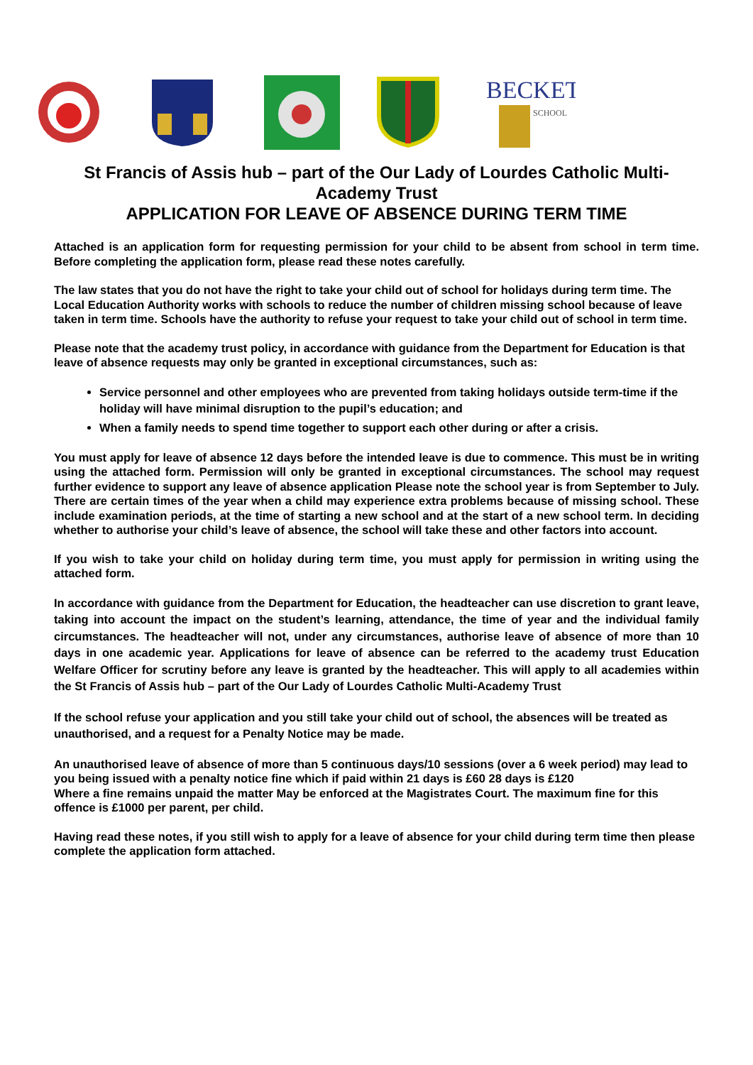BECKET
SCHOOL
St Francis of Assis hub – part of the Our Lady of Lourdes Catholic Multi-Academy Trust
APPLICATION FOR LEAVE OF ABSENCE DURING TERM TIME
Attached is an application form for requesting permission for your child to be absent from school in term time. Before completing the application form, please read these notes carefully.
The law states that you do not have the right to take your child out of school for holidays during term time. The Local Education Authority works with schools to reduce the number of children missing school because of leave taken in term time. Schools have the authority to refuse your request to take your child out of school in term time.
Please note that the academy trust policy, in accordance with guidance from the Department for Education is that leave of absence requests may only be granted in exceptional circumstances, such as:
Service personnel and other employees who are prevented from taking holidays outside term-time if the holiday will have minimal disruption to the pupil’s education; and
When a family needs to spend time together to support each other during or after a crisis.
You must apply for leave of absence 12 days before the intended leave is due to commence. This must be in writing using the attached form. Permission will only be granted in exceptional circumstances. The school may request further evidence to support any leave of absence application Please note the school year is from September to July. There are certain times of the year when a child may experience extra problems because of missing school. These include examination periods, at the time of starting a new school and at the start of a new school term. In deciding whether to authorise your child’s leave of absence, the school will take these and other factors into account.
If you wish to take your child on holiday during term time, you must apply for permission in writing using the attached form.
In accordance with guidance from the Department for Education, the headteacher can use discretion to grant leave, taking into account the impact on the student’s learning, attendance, the time of year and the individual family circumstances. The headteacher will not, under any circumstances, authorise leave of absence of more than 10 days in one academic year. Applications for leave of absence can be referred to the academy trust Education Welfare Officer for scrutiny before any leave is granted by the headteacher. This will apply to all academies within the St Francis of Assis hub – part of the Our Lady of Lourdes Catholic Multi-Academy Trust
If the school refuse your application and you still take your child out of school, the absences will be treated as unauthorised, and a request for a Penalty Notice may be made.
An unauthorised leave of absence of more than 5 continuous days/10 sessions (over a 6 week period) may lead to you being issued with a penalty notice fine which if paid within 21 days is £60 28 days is £120
Where a fine remains unpaid the matter May be enforced at the Magistrates Court. The maximum fine for this offence is £1000 per parent, per child.
Having read these notes, if you still wish to apply for a leave of absence for your child during term time then please complete the application form attached.